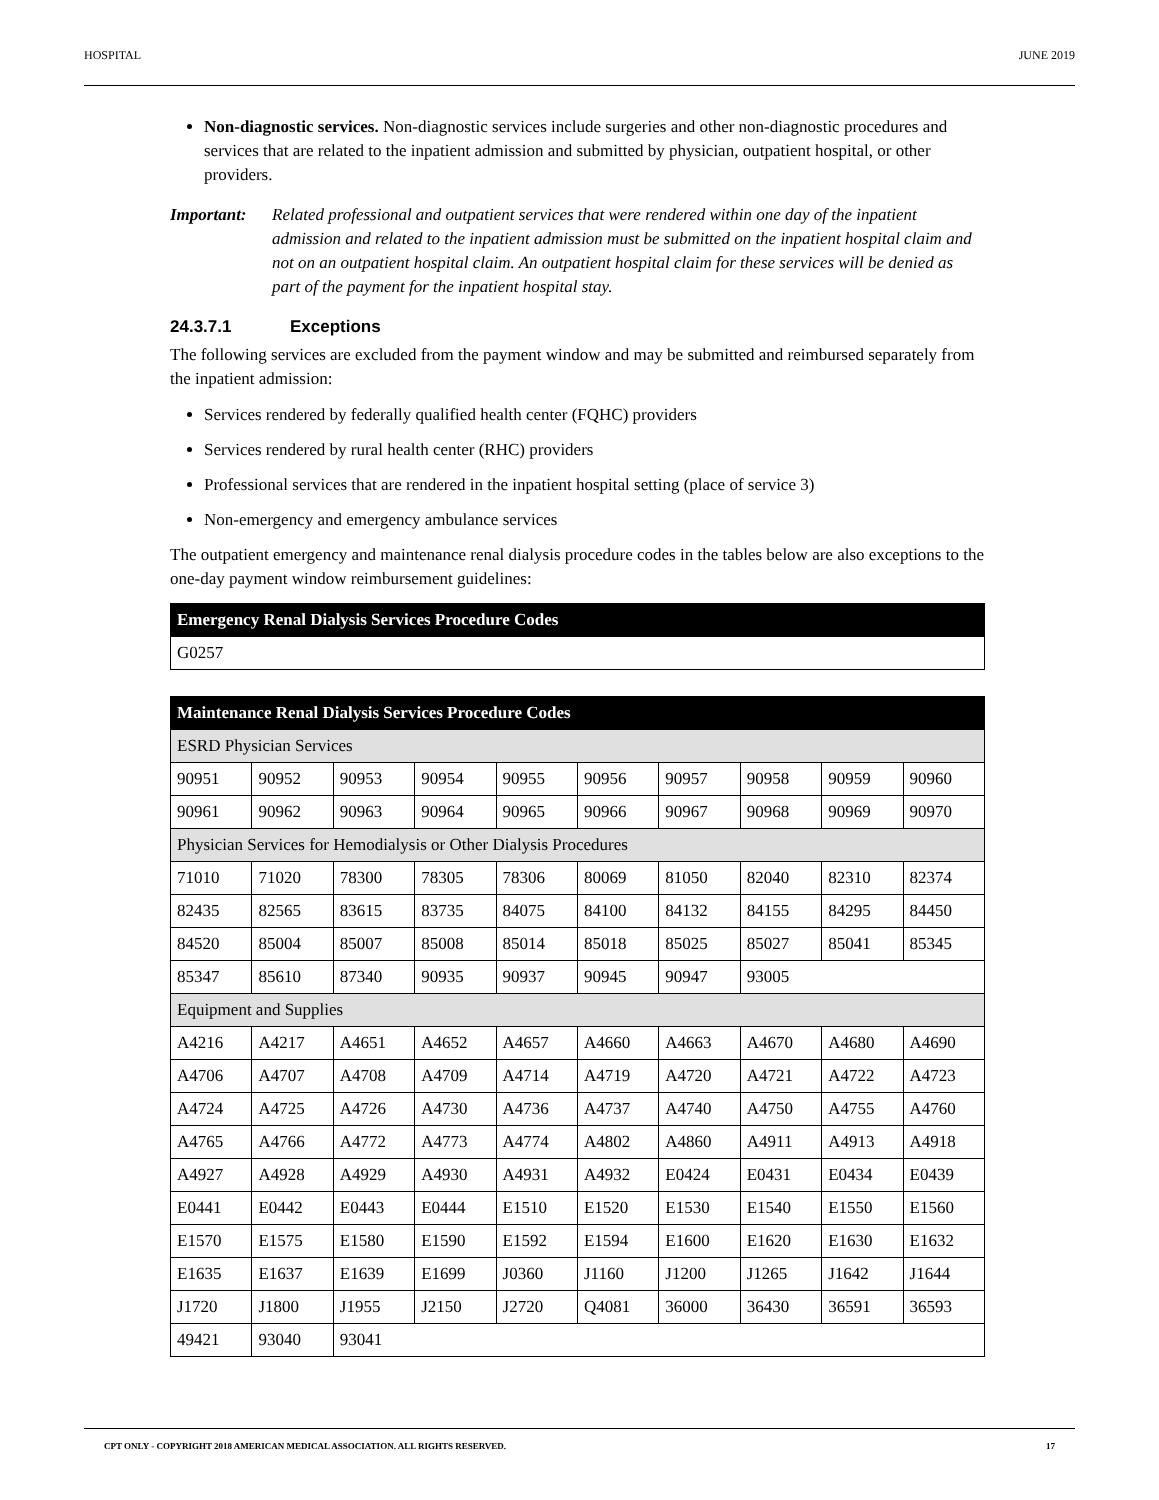HOSPITAL JUNE 2019
Non-diagnostic services. Non-diagnostic services include surgeries and other non-diagnostic procedures and services that are related to the inpatient admission and submitted by physician, outpatient hospital, or other providers.
Important: Related professional and outpatient services that were rendered within one day of the inpatient admission and related to the inpatient admission must be submitted on the inpatient hospital claim and not on an outpatient hospital claim. An outpatient hospital claim for these services will be denied as part of the payment for the inpatient hospital stay.
24.3.7.1 Exceptions
The following services are excluded from the payment window and may be submitted and reimbursed separately from the inpatient admission:
Services rendered by federally qualified health center (FQHC) providers
Services rendered by rural health center (RHC) providers
Professional services that are rendered in the inpatient hospital setting (place of service 3)
Non-emergency and emergency ambulance services
The outpatient emergency and maintenance renal dialysis procedure codes in the tables below are also exceptions to the one-day payment window reimbursement guidelines:
| Emergency Renal Dialysis Services Procedure Codes |
| --- |
| G0257 |
| Maintenance Renal Dialysis Services Procedure Codes | | | | | | | | | |
| --- | --- | --- | --- | --- | --- | --- | --- | --- | --- |
| ESRD Physician Services | | | | | | | | | |
| 90951 | 90952 | 90953 | 90954 | 90955 | 90956 | 90957 | 90958 | 90959 | 90960 |
| 90961 | 90962 | 90963 | 90964 | 90965 | 90966 | 90967 | 90968 | 90969 | 90970 |
| Physician Services for Hemodialysis or Other Dialysis Procedures | | | | | | | | | |
| 71010 | 71020 | 78300 | 78305 | 78306 | 80069 | 81050 | 82040 | 82310 | 82374 |
| 82435 | 82565 | 83615 | 83735 | 84075 | 84100 | 84132 | 84155 | 84295 | 84450 |
| 84520 | 85004 | 85007 | 85008 | 85014 | 85018 | 85025 | 85027 | 85041 | 85345 |
| 85347 | 85610 | 87340 | 90935 | 90937 | 90945 | 90947 | 93005 | | |
| Equipment and Supplies | | | | | | | | | |
| A4216 | A4217 | A4651 | A4652 | A4657 | A4660 | A4663 | A4670 | A4680 | A4690 |
| A4706 | A4707 | A4708 | A4709 | A4714 | A4719 | A4720 | A4721 | A4722 | A4723 |
| A4724 | A4725 | A4726 | A4730 | A4736 | A4737 | A4740 | A4750 | A4755 | A4760 |
| A4765 | A4766 | A4772 | A4773 | A4774 | A4802 | A4860 | A4911 | A4913 | A4918 |
| A4927 | A4928 | A4929 | A4930 | A4931 | A4932 | E0424 | E0431 | E0434 | E0439 |
| E0441 | E0442 | E0443 | E0444 | E1510 | E1520 | E1530 | E1540 | E1550 | E1560 |
| E1570 | E1575 | E1580 | E1590 | E1592 | E1594 | E1600 | E1620 | E1630 | E1632 |
| E1635 | E1637 | E1639 | E1699 | J0360 | J1160 | J1200 | J1265 | J1642 | J1644 |
| J1720 | J1800 | J1955 | J2150 | J2720 | Q4081 | 36000 | 36430 | 36591 | 36593 |
| 49421 | 93040 | 93041 | | | | | | | |
CPT ONLY - COPYRIGHT 2018 AMERICAN MEDICAL ASSOCIATION. ALL RIGHTS RESERVED. 17